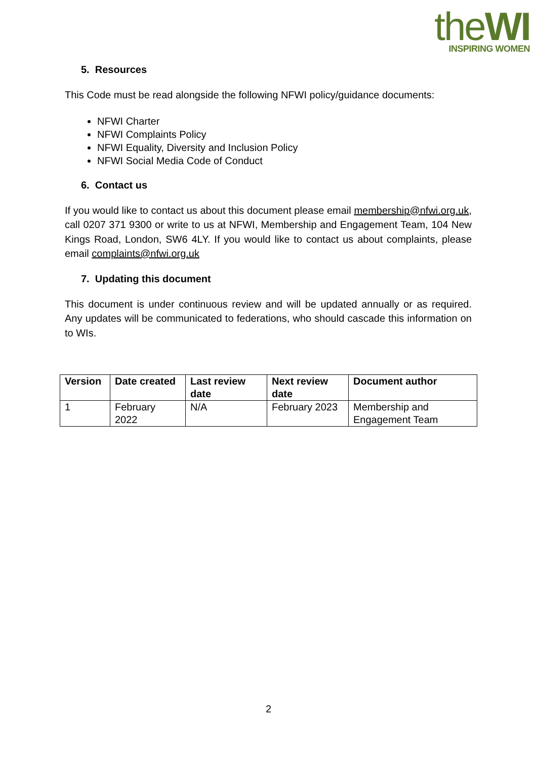theWI
INSPIRING WOMEN
5. Resources
This Code must be read alongside the following NFWI policy/guidance documents:
NFWI Charter
NFWI Complaints Policy
NFWI Equality, Diversity and Inclusion Policy
NFWI Social Media Code of Conduct
6. Contact us
If you would like to contact us about this document please email membership@nfwi.org.uk, call 0207 371 9300 or write to us at NFWI, Membership and Engagement Team, 104 New Kings Road, London, SW6 4LY. If you would like to contact us about complaints, please email complaints@nfwi.org.uk
7. Updating this document
This document is under continuous review and will be updated annually or as required. Any updates will be communicated to federations, who should cascade this information on to WIs.
| Version | Date created | Last review date | Next review date | Document author |
| --- | --- | --- | --- | --- |
| 1 | February 2022 | N/A | February 2023 | Membership and Engagement Team |
2